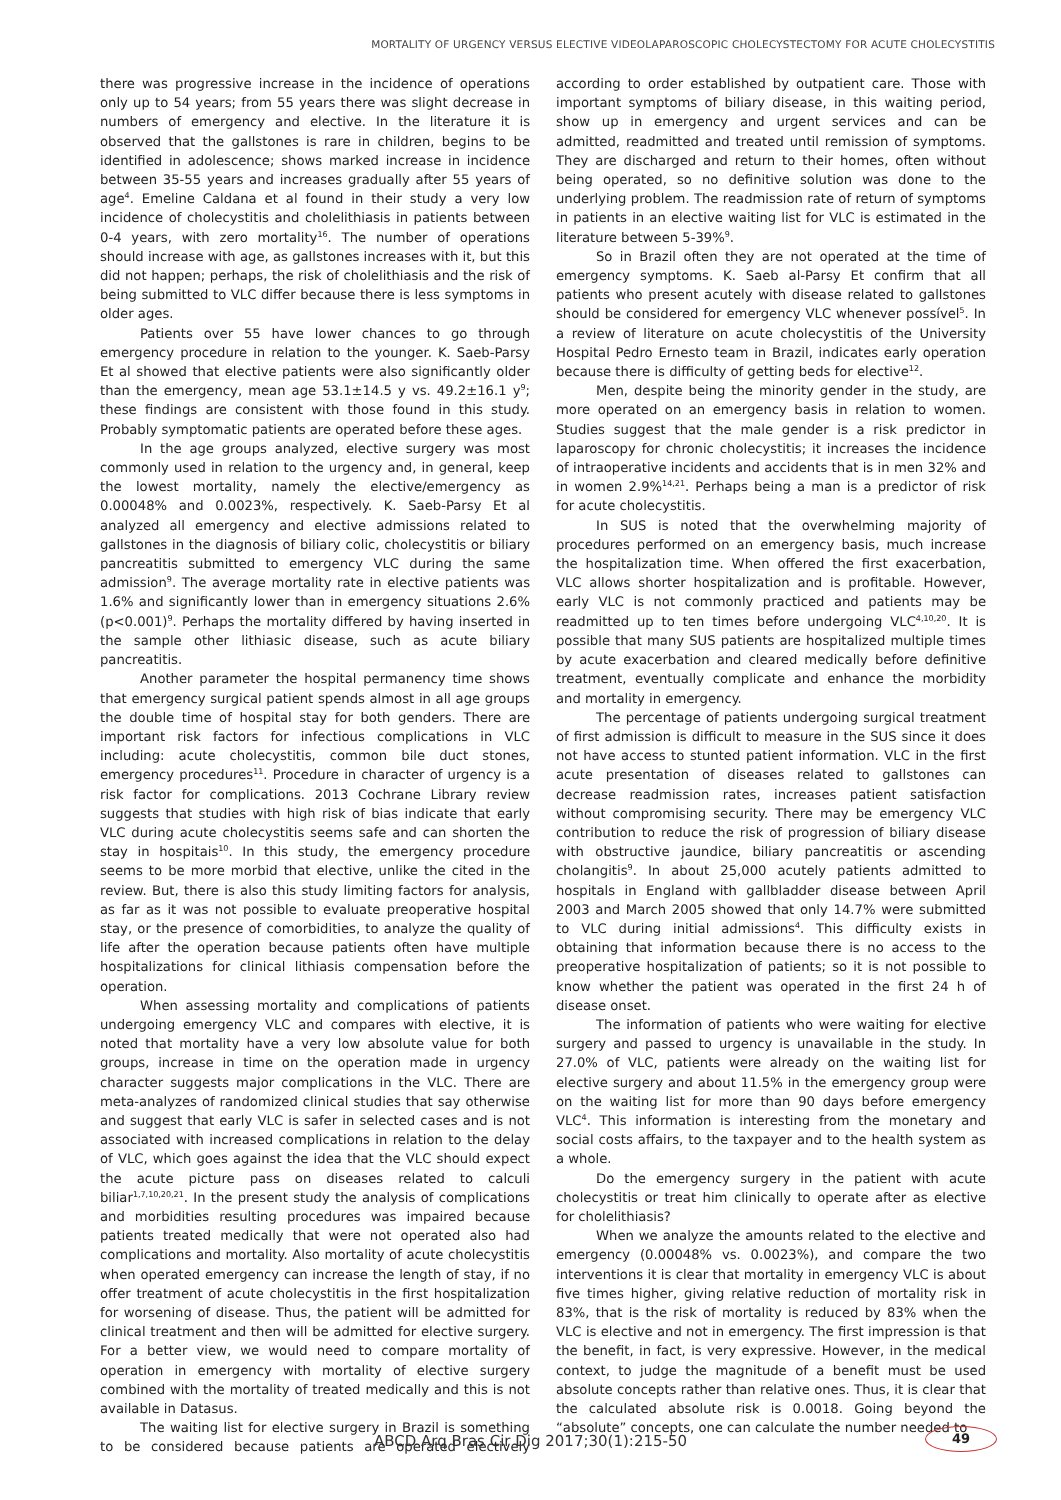MORTALITY OF URGENCY VERSUS ELECTIVE VIDEOLAPAROSCOPIC CHOLECYSTECTOMY FOR ACUTE CHOLECYSTITIS
there was progressive increase in the incidence of operations only up to 54 years; from 55 years there was slight decrease in numbers of emergency and elective. In the literature it is observed that the gallstones is rare in children, begins to be identified in adolescence; shows marked increase in incidence between 35-55 years and increases gradually after 55 years of age<sup>4</sup>. Emeline Caldana et al found in their study a very low incidence of cholecystitis and cholelithiasis in patients between 0-4 years, with zero mortality<sup>16</sup>. The number of operations should increase with age, as gallstones increases with it, but this did not happen; perhaps, the risk of cholelithiasis and the risk of being submitted to VLC differ because there is less symptoms in older ages.
Patients over 55 have lower chances to go through emergency procedure in relation to the younger. K. Saeb-Parsy Et al showed that elective patients were also significantly older than the emergency, mean age 53.1±14.5 y vs. 49.2±16.1 y<sup>9</sup>; these findings are consistent with those found in this study. Probably symptomatic patients are operated before these ages.
In the age groups analyzed, elective surgery was most commonly used in relation to the urgency and, in general, keep the lowest mortality, namely the elective/emergency as 0.00048% and 0.0023%, respectively. K. Saeb-Parsy Et al analyzed all emergency and elective admissions related to gallstones in the diagnosis of biliary colic, cholecystitis or biliary pancreatitis submitted to emergency VLC during the same admission<sup>9</sup>. The average mortality rate in elective patients was 1.6% and significantly lower than in emergency situations 2.6% (p<0.001)<sup>9</sup>. Perhaps the mortality differed by having inserted in the sample other lithiasic disease, such as acute biliary pancreatitis.
Another parameter the hospital permanency time shows that emergency surgical patient spends almost in all age groups the double time of hospital stay for both genders. There are important risk factors for infectious complications in VLC including: acute cholecystitis, common bile duct stones, emergency procedures<sup>11</sup>. Procedure in character of urgency is a risk factor for complications. 2013 Cochrane Library review suggests that studies with high risk of bias indicate that early VLC during acute cholecystitis seems safe and can shorten the stay in hospitais<sup>10</sup>. In this study, the emergency procedure seems to be more morbid that elective, unlike the cited in the review. But, there is also this study limiting factors for analysis, as far as it was not possible to evaluate preoperative hospital stay, or the presence of comorbidities, to analyze the quality of life after the operation because patients often have multiple hospitalizations for clinical lithiasis compensation before the operation.
When assessing mortality and complications of patients undergoing emergency VLC and compares with elective, it is noted that mortality have a very low absolute value for both groups, increase in time on the operation made in urgency character suggests major complications in the VLC. There are meta-analyzes of randomized clinical studies that say otherwise and suggest that early VLC is safer in selected cases and is not associated with increased complications in relation to the delay of VLC, which goes against the idea that the VLC should expect the acute picture pass on diseases related to calculi biliar<sup>1,7,10,20,21</sup>. In the present study the analysis of complications and morbidities resulting procedures was impaired because patients treated medically that were not operated also had complications and mortality. Also mortality of acute cholecystitis when operated emergency can increase the length of stay, if no offer treatment of acute cholecystitis in the first hospitalization for worsening of disease. Thus, the patient will be admitted for clinical treatment and then will be admitted for elective surgery. For a better view, we would need to compare mortality of operation in emergency with mortality of elective surgery combined with the mortality of treated medically and this is not available in Datasus.
The waiting list for elective surgery in Brazil is something to be considered because patients are operated electively according to order established by outpatient care. Those with important symptoms of biliary disease, in this waiting period, show up in emergency and urgent services and can be admitted, readmitted and treated until remission of symptoms. They are discharged and return to their homes, often without being operated, so no definitive solution was done to the underlying problem. The readmission rate of return of symptoms in patients in an elective waiting list for VLC is estimated in the literature between 5-39%<sup>9</sup>.
So in Brazil often they are not operated at the time of emergency symptoms. K. Saeb al-Parsy Et confirm that all patients who present acutely with disease related to gallstones should be considered for emergency VLC whenever possível<sup>5</sup>. In a review of literature on acute cholecystitis of the University Hospital Pedro Ernesto team in Brazil, indicates early operation because there is difficulty of getting beds for elective<sup>12</sup>.
Men, despite being the minority gender in the study, are more operated on an emergency basis in relation to women. Studies suggest that the male gender is a risk predictor in laparoscopy for chronic cholecystitis; it increases the incidence of intraoperative incidents and accidents that is in men 32% and in women 2.9%<sup>14,21</sup>. Perhaps being a man is a predictor of risk for acute cholecystitis.
In SUS is noted that the overwhelming majority of procedures performed on an emergency basis, much increase the hospitalization time. When offered the first exacerbation, VLC allows shorter hospitalization and is profitable. However, early VLC is not commonly practiced and patients may be readmitted up to ten times before undergoing VLC<sup>4,10,20</sup>. It is possible that many SUS patients are hospitalized multiple times by acute exacerbation and cleared medically before definitive treatment, eventually complicate and enhance the morbidity and mortality in emergency.
The percentage of patients undergoing surgical treatment of first admission is difficult to measure in the SUS since it does not have access to stunted patient information. VLC in the first acute presentation of diseases related to gallstones can decrease readmission rates, increases patient satisfaction without compromising security. There may be emergency VLC contribution to reduce the risk of progression of biliary disease with obstructive jaundice, biliary pancreatitis or ascending cholangitis<sup>9</sup>. In about 25,000 acutely patients admitted to hospitals in England with gallbladder disease between April 2003 and March 2005 showed that only 14.7% were submitted to VLC during initial admissions<sup>4</sup>. This difficulty exists in obtaining that information because there is no access to the preoperative hospitalization of patients; so it is not possible to know whether the patient was operated in the first 24 h of disease onset.
The information of patients who were waiting for elective surgery and passed to urgency is unavailable in the study. In 27.0% of VLC, patients were already on the waiting list for elective surgery and about 11.5% in the emergency group were on the waiting list for more than 90 days before emergency VLC<sup>4</sup>. This information is interesting from the monetary and social costs affairs, to the taxpayer and to the health system as a whole.
Do the emergency surgery in the patient with acute cholecystitis or treat him clinically to operate after as elective for cholelithiasis?
When we analyze the amounts related to the elective and emergency (0.00048% vs. 0.0023%), and compare the two interventions it is clear that mortality in emergency VLC is about five times higher, giving relative reduction of mortality risk in 83%, that is the risk of mortality is reduced by 83% when the VLC is elective and not in emergency. The first impression is that the benefit, in fact, is very expressive. However, in the medical context, to judge the magnitude of a benefit must be used absolute concepts rather than relative ones. Thus, it is clear that the calculated absolute risk is 0.0018. Going beyond the “absolute” concepts, one can calculate the number needed to
ABCD Arq Bras Cir Dig 2017;30(1):215-50 49